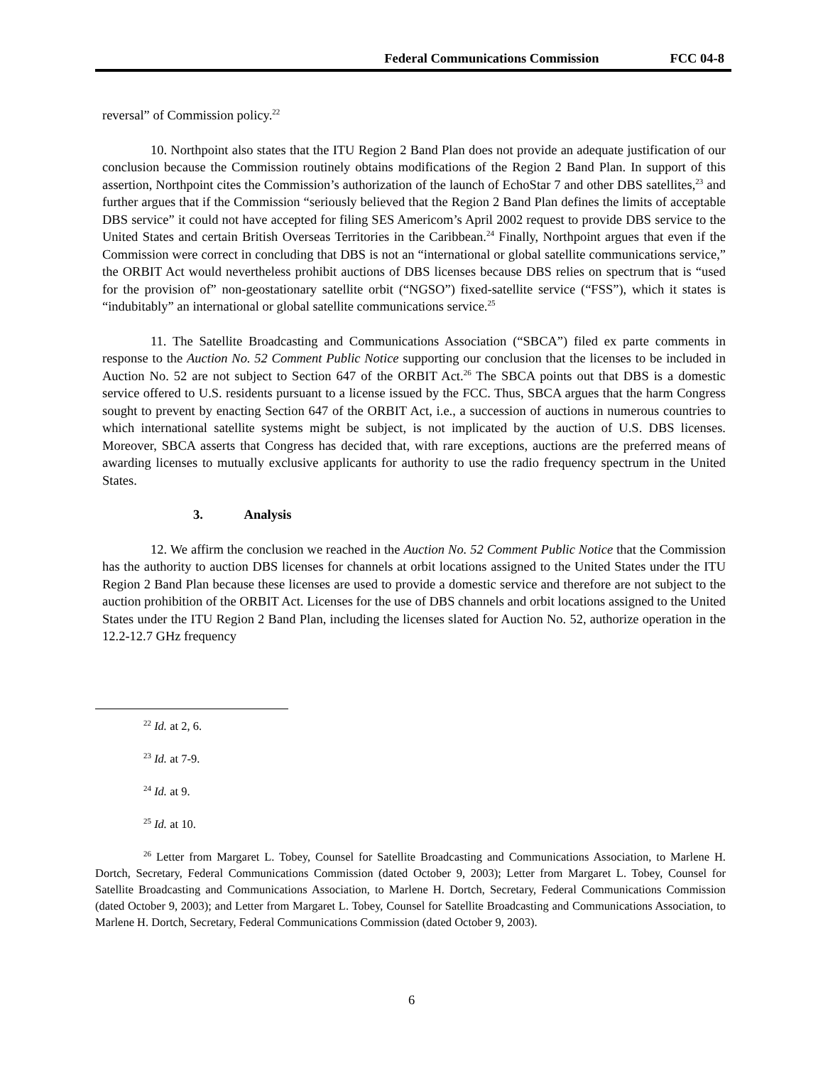Federal Communications Commission
FCC 04-8
reversal” of Commission policy.<sup>22</sup>
10. Northpoint also states that the ITU Region 2 Band Plan does not provide an adequate justification of our conclusion because the Commission routinely obtains modifications of the Region 2 Band Plan. In support of this assertion, Northpoint cites the Commission’s authorization of the launch of EchoStar 7 and other DBS satellites,<sup>23</sup> and further argues that if the Commission “seriously believed that the Region 2 Band Plan defines the limits of acceptable DBS service” it could not have accepted for filing SES Americom’s April 2002 request to provide DBS service to the United States and certain British Overseas Territories in the Caribbean.<sup>24</sup> Finally, Northpoint argues that even if the Commission were correct in concluding that DBS is not an “international or global satellite communications service,” the ORBIT Act would nevertheless prohibit auctions of DBS licenses because DBS relies on spectrum that is “used for the provision of” non-geostationary satellite orbit (“NGSO”) fixed-satellite service (“FSS”), which it states is “indubitably” an international or global satellite communications service.<sup>25</sup>
11. The Satellite Broadcasting and Communications Association (“SBCA”) filed ex parte comments in response to the Auction No. 52 Comment Public Notice supporting our conclusion that the licenses to be included in Auction No. 52 are not subject to Section 647 of the ORBIT Act.<sup>26</sup> The SBCA points out that DBS is a domestic service offered to U.S. residents pursuant to a license issued by the FCC. Thus, SBCA argues that the harm Congress sought to prevent by enacting Section 647 of the ORBIT Act, i.e., a succession of auctions in numerous countries to which international satellite systems might be subject, is not implicated by the auction of U.S. DBS licenses. Moreover, SBCA asserts that Congress has decided that, with rare exceptions, auctions are the preferred means of awarding licenses to mutually exclusive applicants for authority to use the radio frequency spectrum in the United States.
3. Analysis
12. We affirm the conclusion we reached in the Auction No. 52 Comment Public Notice that the Commission has the authority to auction DBS licenses for channels at orbit locations assigned to the United States under the ITU Region 2 Band Plan because these licenses are used to provide a domestic service and therefore are not subject to the auction prohibition of the ORBIT Act. Licenses for the use of DBS channels and orbit locations assigned to the United States under the ITU Region 2 Band Plan, including the licenses slated for Auction No. 52, authorize operation in the 12.2-12.7 GHz frequency
<sup>22</sup> Id. at 2, 6.
<sup>23</sup> Id. at 7-9.
<sup>24</sup> Id. at 9.
<sup>25</sup> Id. at 10.
<sup>26</sup> Letter from Margaret L. Tobey, Counsel for Satellite Broadcasting and Communications Association, to Marlene H. Dortch, Secretary, Federal Communications Commission (dated October 9, 2003); Letter from Margaret L. Tobey, Counsel for Satellite Broadcasting and Communications Association, to Marlene H. Dortch, Secretary, Federal Communications Commission (dated October 9, 2003); and Letter from Margaret L. Tobey, Counsel for Satellite Broadcasting and Communications Association, to Marlene H. Dortch, Secretary, Federal Communications Commission (dated October 9, 2003).
6